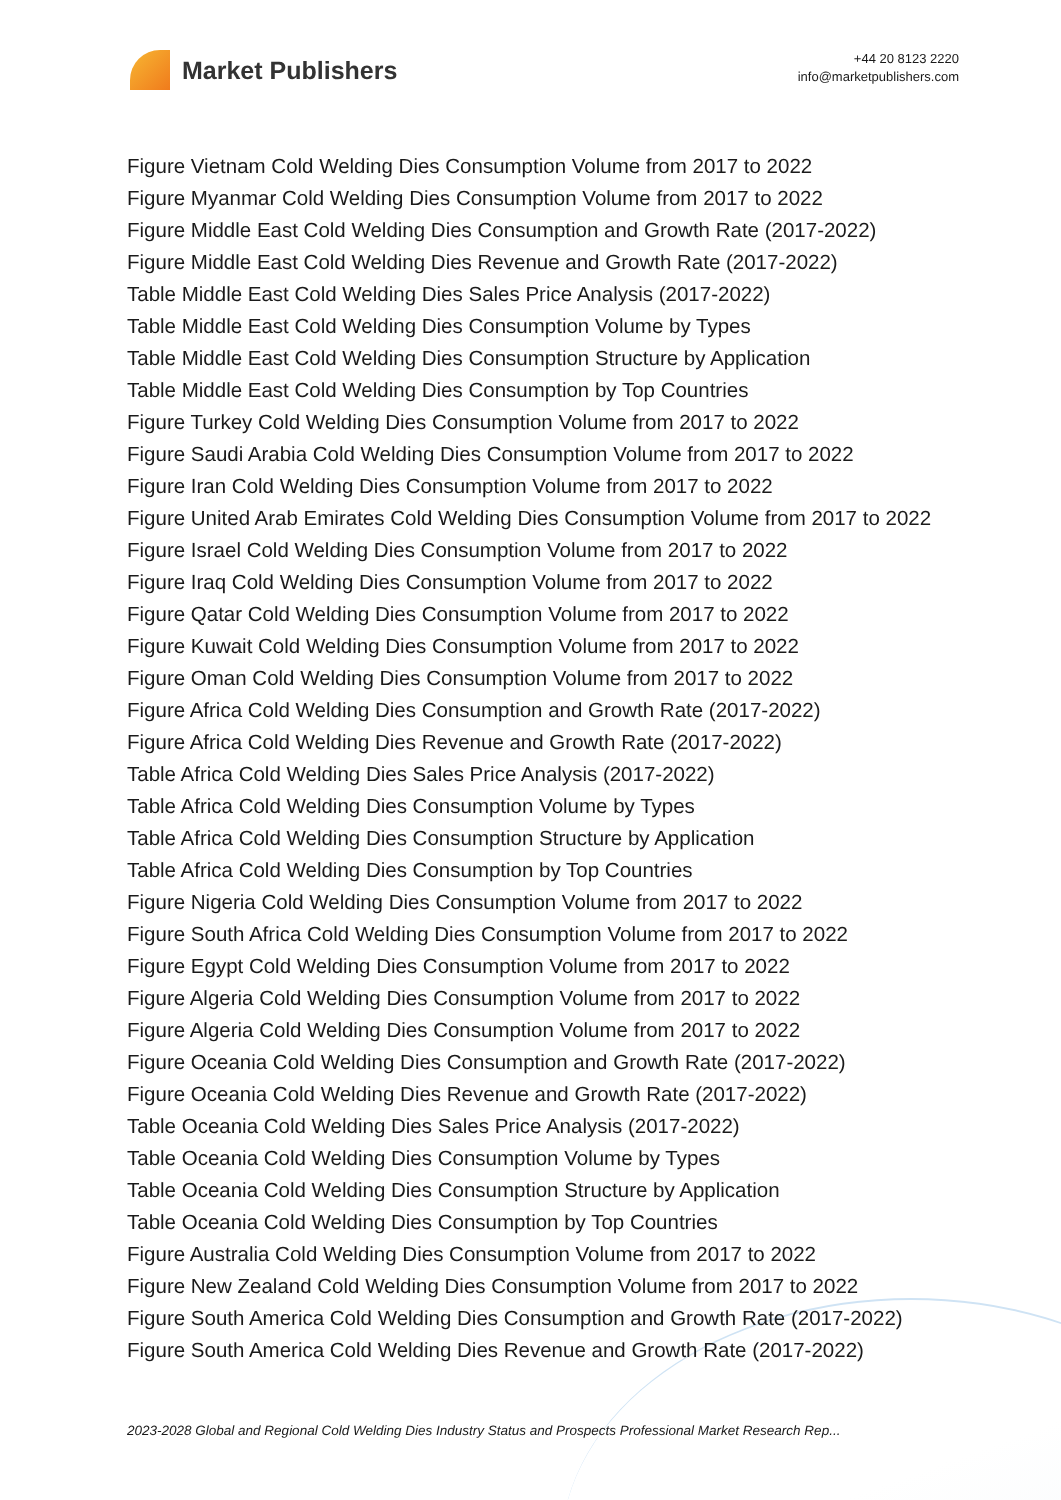Market Publishers
+44 20 8123 2220
info@marketpublishers.com
Figure Vietnam Cold Welding Dies Consumption Volume from 2017 to 2022
Figure Myanmar Cold Welding Dies Consumption Volume from 2017 to 2022
Figure Middle East Cold Welding Dies Consumption and Growth Rate (2017-2022)
Figure Middle East Cold Welding Dies Revenue and Growth Rate (2017-2022)
Table Middle East Cold Welding Dies Sales Price Analysis (2017-2022)
Table Middle East Cold Welding Dies Consumption Volume by Types
Table Middle East Cold Welding Dies Consumption Structure by Application
Table Middle East Cold Welding Dies Consumption by Top Countries
Figure Turkey Cold Welding Dies Consumption Volume from 2017 to 2022
Figure Saudi Arabia Cold Welding Dies Consumption Volume from 2017 to 2022
Figure Iran Cold Welding Dies Consumption Volume from 2017 to 2022
Figure United Arab Emirates Cold Welding Dies Consumption Volume from 2017 to 2022
Figure Israel Cold Welding Dies Consumption Volume from 2017 to 2022
Figure Iraq Cold Welding Dies Consumption Volume from 2017 to 2022
Figure Qatar Cold Welding Dies Consumption Volume from 2017 to 2022
Figure Kuwait Cold Welding Dies Consumption Volume from 2017 to 2022
Figure Oman Cold Welding Dies Consumption Volume from 2017 to 2022
Figure Africa Cold Welding Dies Consumption and Growth Rate (2017-2022)
Figure Africa Cold Welding Dies Revenue and Growth Rate (2017-2022)
Table Africa Cold Welding Dies Sales Price Analysis (2017-2022)
Table Africa Cold Welding Dies Consumption Volume by Types
Table Africa Cold Welding Dies Consumption Structure by Application
Table Africa Cold Welding Dies Consumption by Top Countries
Figure Nigeria Cold Welding Dies Consumption Volume from 2017 to 2022
Figure South Africa Cold Welding Dies Consumption Volume from 2017 to 2022
Figure Egypt Cold Welding Dies Consumption Volume from 2017 to 2022
Figure Algeria Cold Welding Dies Consumption Volume from 2017 to 2022
Figure Algeria Cold Welding Dies Consumption Volume from 2017 to 2022
Figure Oceania Cold Welding Dies Consumption and Growth Rate (2017-2022)
Figure Oceania Cold Welding Dies Revenue and Growth Rate (2017-2022)
Table Oceania Cold Welding Dies Sales Price Analysis (2017-2022)
Table Oceania Cold Welding Dies Consumption Volume by Types
Table Oceania Cold Welding Dies Consumption Structure by Application
Table Oceania Cold Welding Dies Consumption by Top Countries
Figure Australia Cold Welding Dies Consumption Volume from 2017 to 2022
Figure New Zealand Cold Welding Dies Consumption Volume from 2017 to 2022
Figure South America Cold Welding Dies Consumption and Growth Rate (2017-2022)
Figure South America Cold Welding Dies Revenue and Growth Rate (2017-2022)
2023-2028 Global and Regional Cold Welding Dies Industry Status and Prospects Professional Market Research Rep...